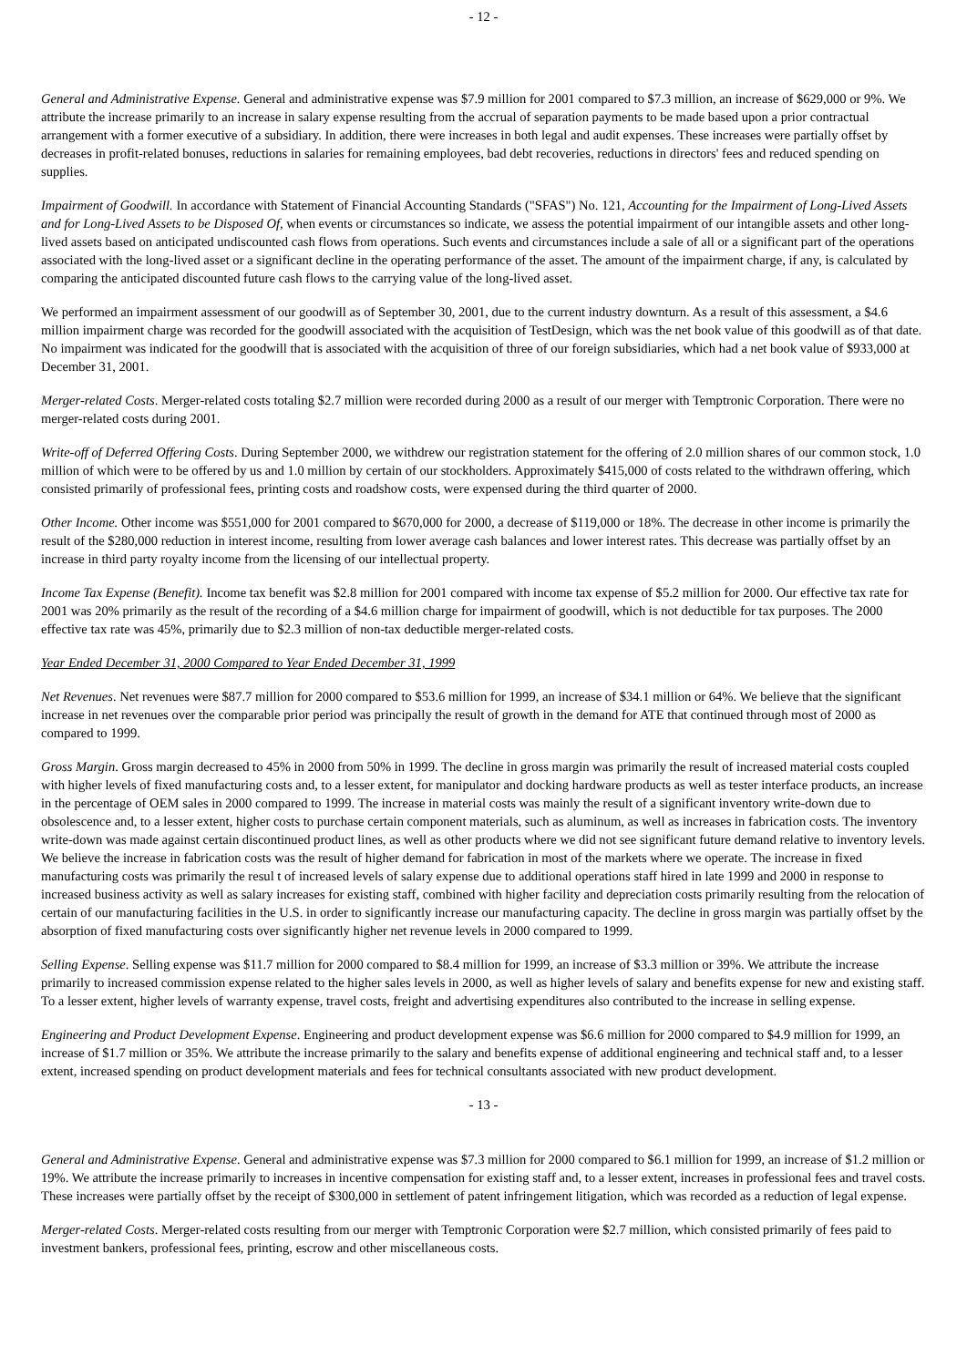- 12 -
General and Administrative Expense. General and administrative expense was $7.9 million for 2001 compared to $7.3 million, an increase of $629,000 or 9%. We attribute the increase primarily to an increase in salary expense resulting from the accrual of separation payments to be made based upon a prior contractual arrangement with a former executive of a subsidiary. In addition, there were increases in both legal and audit expenses. These increases were partially offset by decreases in profit-related bonuses, reductions in salaries for remaining employees, bad debt recoveries, reductions in directors' fees and reduced spending on supplies.
Impairment of Goodwill. In accordance with Statement of Financial Accounting Standards ("SFAS") No. 121, Accounting for the Impairment of Long-Lived Assets and for Long-Lived Assets to be Disposed Of, when events or circumstances so indicate, we assess the potential impairment of our intangible assets and other long-lived assets based on anticipated undiscounted cash flows from operations. Such events and circumstances include a sale of all or a significant part of the operations associated with the long-lived asset or a significant decline in the operating performance of the asset. The amount of the impairment charge, if any, is calculated by comparing the anticipated discounted future cash flows to the carrying value of the long-lived asset.
We performed an impairment assessment of our goodwill as of September 30, 2001, due to the current industry downturn. As a result of this assessment, a $4.6 million impairment charge was recorded for the goodwill associated with the acquisition of TestDesign, which was the net book value of this goodwill as of that date. No impairment was indicated for the goodwill that is associated with the acquisition of three of our foreign subsidiaries, which had a net book value of $933,000 at December 31, 2001.
Merger-related Costs. Merger-related costs totaling $2.7 million were recorded during 2000 as a result of our merger with Temptronic Corporation. There were no merger-related costs during 2001.
Write-off of Deferred Offering Costs. During September 2000, we withdrew our registration statement for the offering of 2.0 million shares of our common stock, 1.0 million of which were to be offered by us and 1.0 million by certain of our stockholders. Approximately $415,000 of costs related to the withdrawn offering, which consisted primarily of professional fees, printing costs and roadshow costs, were expensed during the third quarter of 2000.
Other Income. Other income was $551,000 for 2001 compared to $670,000 for 2000, a decrease of $119,000 or 18%. The decrease in other income is primarily the result of the $280,000 reduction in interest income, resulting from lower average cash balances and lower interest rates. This decrease was partially offset by an increase in third party royalty income from the licensing of our intellectual property.
Income Tax Expense (Benefit). Income tax benefit was $2.8 million for 2001 compared with income tax expense of $5.2 million for 2000. Our effective tax rate for 2001 was 20% primarily as the result of the recording of a $4.6 million charge for impairment of goodwill, which is not deductible for tax purposes. The 2000 effective tax rate was 45%, primarily due to $2.3 million of non-tax deductible merger-related costs.
Year Ended December 31, 2000 Compared to Year Ended December 31, 1999
Net Revenues. Net revenues were $87.7 million for 2000 compared to $53.6 million for 1999, an increase of $34.1 million or 64%. We believe that the significant increase in net revenues over the comparable prior period was principally the result of growth in the demand for ATE that continued through most of 2000 as compared to 1999.
Gross Margin. Gross margin decreased to 45% in 2000 from 50% in 1999. The decline in gross margin was primarily the result of increased material costs coupled with higher levels of fixed manufacturing costs and, to a lesser extent, for manipulator and docking hardware products as well as tester interface products, an increase in the percentage of OEM sales in 2000 compared to 1999. The increase in material costs was mainly the result of a significant inventory write-down due to obsolescence and, to a lesser extent, higher costs to purchase certain component materials, such as aluminum, as well as increases in fabrication costs. The inventory write-down was made against certain discontinued product lines, as well as other products where we did not see significant future demand relative to inventory levels. We believe the increase in fabrication costs was the result of higher demand for fabrication in most of the markets where we operate. The increase in fixed manufacturing costs was primarily the resul t of increased levels of salary expense due to additional operations staff hired in late 1999 and 2000 in response to increased business activity as well as salary increases for existing staff, combined with higher facility and depreciation costs primarily resulting from the relocation of certain of our manufacturing facilities in the U.S. in order to significantly increase our manufacturing capacity. The decline in gross margin was partially offset by the absorption of fixed manufacturing costs over significantly higher net revenue levels in 2000 compared to 1999.
Selling Expense. Selling expense was $11.7 million for 2000 compared to $8.4 million for 1999, an increase of $3.3 million or 39%. We attribute the increase primarily to increased commission expense related to the higher sales levels in 2000, as well as higher levels of salary and benefits expense for new and existing staff. To a lesser extent, higher levels of warranty expense, travel costs, freight and advertising expenditures also contributed to the increase in selling expense.
Engineering and Product Development Expense. Engineering and product development expense was $6.6 million for 2000 compared to $4.9 million for 1999, an increase of $1.7 million or 35%. We attribute the increase primarily to the salary and benefits expense of additional engineering and technical staff and, to a lesser extent, increased spending on product development materials and fees for technical consultants associated with new product development.
- 13 -
General and Administrative Expense. General and administrative expense was $7.3 million for 2000 compared to $6.1 million for 1999, an increase of $1.2 million or 19%. We attribute the increase primarily to increases in incentive compensation for existing staff and, to a lesser extent, increases in professional fees and travel costs. These increases were partially offset by the receipt of $300,000 in settlement of patent infringement litigation, which was recorded as a reduction of legal expense.
Merger-related Costs. Merger-related costs resulting from our merger with Temptronic Corporation were $2.7 million, which consisted primarily of fees paid to investment bankers, professional fees, printing, escrow and other miscellaneous costs.